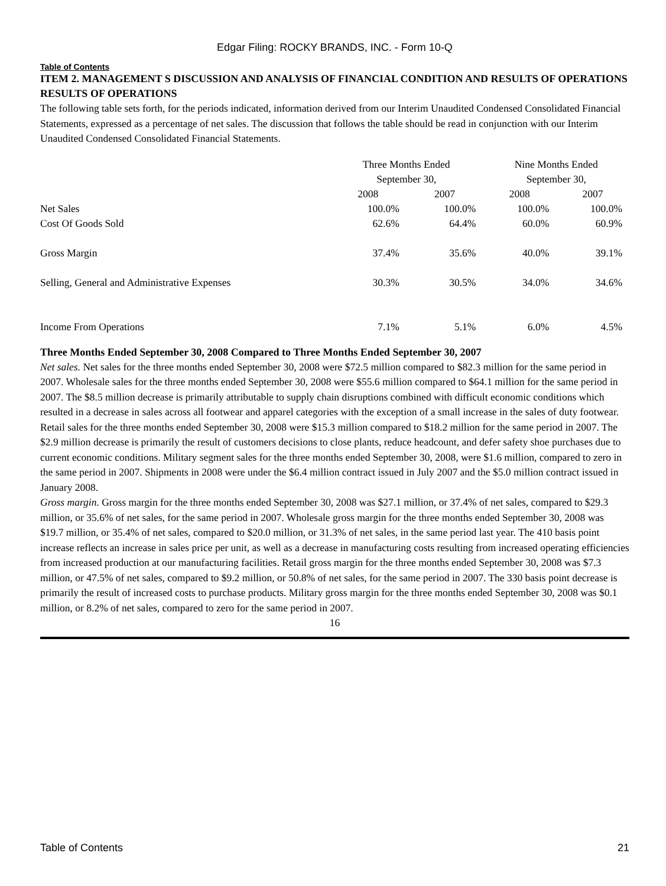Edgar Filing: ROCKY BRANDS, INC. - Form 10-Q
Table of Contents
ITEM 2. MANAGEMENT S DISCUSSION AND ANALYSIS OF FINANCIAL CONDITION AND RESULTS OF OPERATIONS
RESULTS OF OPERATIONS
The following table sets forth, for the periods indicated, information derived from our Interim Unaudited Condensed Consolidated Financial Statements, expressed as a percentage of net sales. The discussion that follows the table should be read in conjunction with our Interim Unaudited Condensed Consolidated Financial Statements.
| | Three Months Ended September 30, | | Nine Months Ended September 30, | |
| --- | --- | --- | --- | --- |
| | 2008 | 2007 | 2008 | 2007 |
| Net Sales | 100.0% | 100.0% | 100.0% | 100.0% |
| Cost Of Goods Sold | 62.6% | 64.4% | 60.0% | 60.9% |
| Gross Margin | 37.4% | 35.6% | 40.0% | 39.1% |
| Selling, General and Administrative Expenses | 30.3% | 30.5% | 34.0% | 34.6% |
| Income From Operations | 7.1% | 5.1% | 6.0% | 4.5% |
Three Months Ended September 30, 2008 Compared to Three Months Ended September 30, 2007
Net sales. Net sales for the three months ended September 30, 2008 were $72.5 million compared to $82.3 million for the same period in 2007. Wholesale sales for the three months ended September 30, 2008 were $55.6 million compared to $64.1 million for the same period in 2007. The $8.5 million decrease is primarily attributable to supply chain disruptions combined with difficult economic conditions which resulted in a decrease in sales across all footwear and apparel categories with the exception of a small increase in the sales of duty footwear. Retail sales for the three months ended September 30, 2008 were $15.3 million compared to $18.2 million for the same period in 2007. The $2.9 million decrease is primarily the result of customers decisions to close plants, reduce headcount, and defer safety shoe purchases due to current economic conditions. Military segment sales for the three months ended September 30, 2008, were $1.6 million, compared to zero in the same period in 2007. Shipments in 2008 were under the $6.4 million contract issued in July 2007 and the $5.0 million contract issued in January 2008.
Gross margin. Gross margin for the three months ended September 30, 2008 was $27.1 million, or 37.4% of net sales, compared to $29.3 million, or 35.6% of net sales, for the same period in 2007. Wholesale gross margin for the three months ended September 30, 2008 was $19.7 million, or 35.4% of net sales, compared to $20.0 million, or 31.3% of net sales, in the same period last year. The 410 basis point increase reflects an increase in sales price per unit, as well as a decrease in manufacturing costs resulting from increased operating efficiencies from increased production at our manufacturing facilities. Retail gross margin for the three months ended September 30, 2008 was $7.3 million, or 47.5% of net sales, compared to $9.2 million, or 50.8% of net sales, for the same period in 2007. The 330 basis point decrease is primarily the result of increased costs to purchase products. Military gross margin for the three months ended September 30, 2008 was $0.1 million, or 8.2% of net sales, compared to zero for the same period in 2007.
16
Table of Contents 21